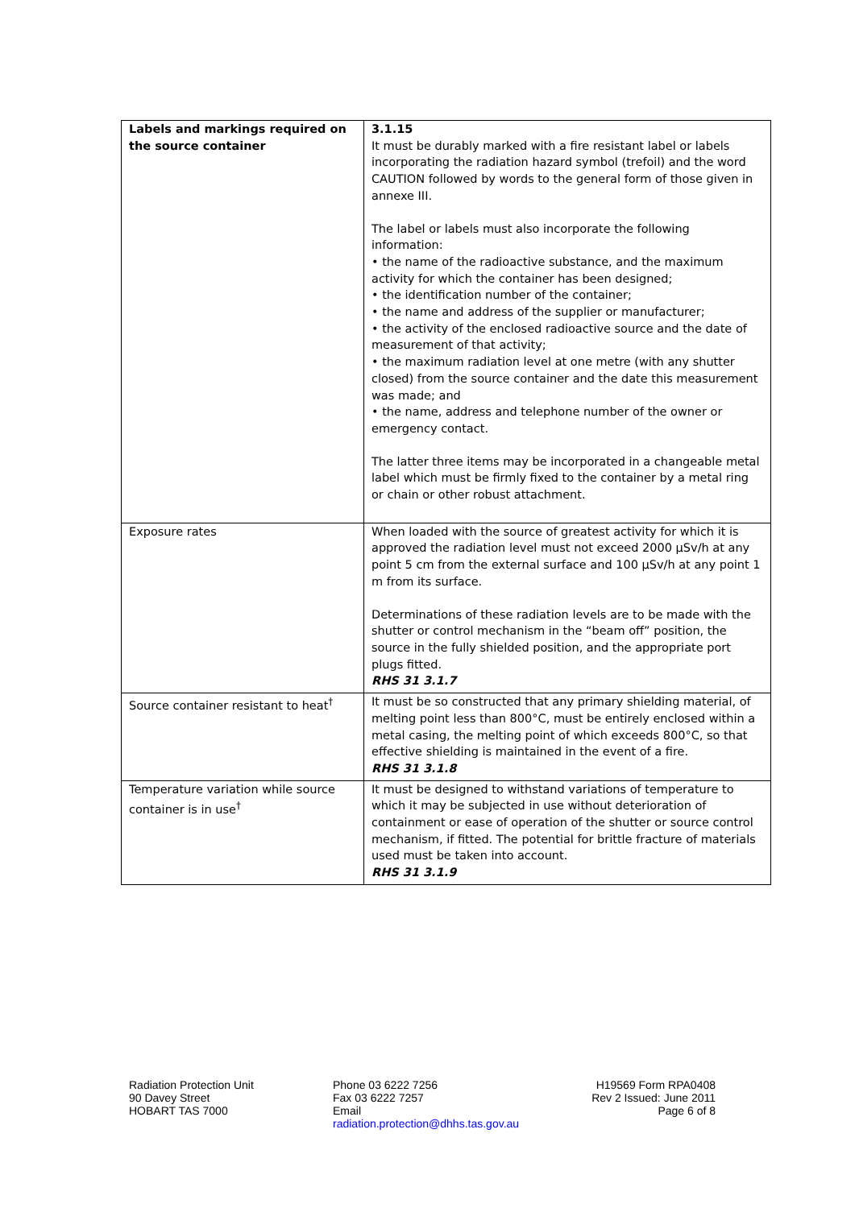| Labels and markings required on the source container | 3.1.15 It must be durably marked with a fire resistant label or labels incorporating the radiation hazard symbol (trefoil) and the word CAUTION followed by words to the general form of those given in annexe III. The label or labels must also incorporate the following information: • the name of the radioactive substance, and the maximum activity for which the container has been designed; • the identification number of the container; • the name and address of the supplier or manufacturer; • the activity of the enclosed radioactive source and the date of measurement of that activity; • the maximum radiation level at one metre (with any shutter closed) from the source container and the date this measurement was made; and • the name, address and telephone number of the owner or emergency contact. The latter three items may be incorporated in a changeable metal label which must be firmly fixed to the container by a metal ring or chain or other robust attachment. |
| Exposure rates | When loaded with the source of greatest activity for which it is approved the radiation level must not exceed 2000 µSv/h at any point 5 cm from the external surface and 100 µSv/h at any point 1 m from its surface. Determinations of these radiation levels are to be made with the shutter or control mechanism in the “beam off” position, the source in the fully shielded position, and the appropriate port plugs fitted. RHS 31 3.1.7 |
| Source container resistant to heat<sup>†</sup> | It must be so constructed that any primary shielding material, of melting point less than 800°C, must be entirely enclosed within a metal casing, the melting point of which exceeds 800°C, so that effective shielding is maintained in the event of a fire. RHS 31 3.1.8 |
| Temperature variation while source container is in use<sup>†</sup> | It must be designed to withstand variations of temperature to which it may be subjected in use without deterioration of containment or ease of operation of the shutter or source control mechanism, if fitted. The potential for brittle fracture of materials used must be taken into account. RHS 31 3.1.9 |
Radiation Protection Unit
90 Davey Street
HOBART TAS 7000
Phone 03 6222 7256
Fax 03 6222 7257
Email
radiation.protection@dhhs.tas.gov.au
H19569 Form RPA0408
Rev 2 Issued: June 2011
Page 6 of 8